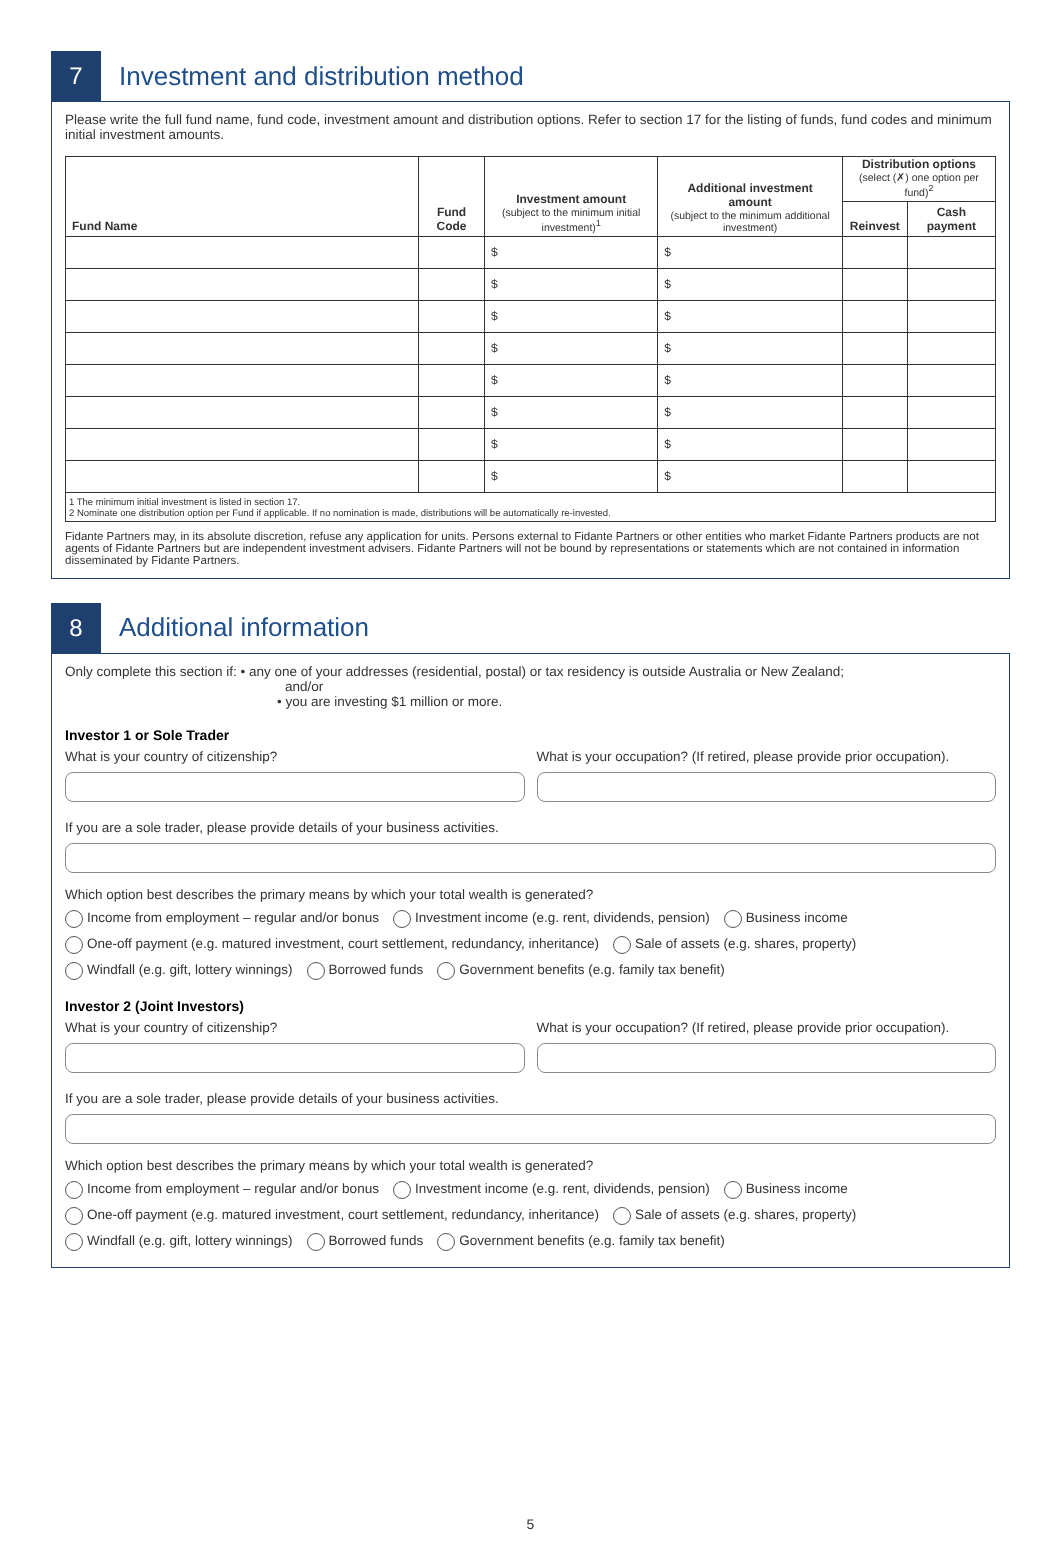7
Investment and distribution method
Please write the full fund name, fund code, investment amount and distribution options. Refer to section 17 for the listing of funds, fund codes and minimum initial investment amounts.
| Fund Name | Fund Code | Investment amount (subject to the minimum initial investment)<sup>1</sup> | Additional investment amount (subject to the minimum additional investment) | Distribution options (select (✗) one option per fund)<sup>2</sup> | |
| --- | --- | --- | --- | --- | --- |
| | | | | Reinvest | Cash payment |
| | | $ | $ | | |
| | | $ | $ | | |
| | | $ | $ | | |
| | | $ | $ | | |
| | | $ | $ | | |
| | | $ | $ | | |
| | | $ | $ | | |
| | | $ | $ | | |
| 1 The minimum initial investment is listed in section 17. 2 Nominate one distribution option per Fund if applicable. If no nomination is made, distributions will be automatically re-invested. | | | | | |
Fidante Partners may, in its absolute discretion, refuse any application for units. Persons external to Fidante Partners or other entities who market Fidante Partners products are not agents of Fidante Partners but are independent investment advisers. Fidante Partners will not be bound by representations or statements which are not contained in information disseminated by Fidante Partners.
8
Additional information
Only complete this section if: • any one of your addresses (residential, postal) or tax residency is outside Australia or New Zealand;
and/or
• you are investing $1 million or more.
Investor 1 or Sole Trader
What is your country of citizenship?
What is your occupation? (If retired, please provide prior occupation).
If you are a sole trader, please provide details of your business activities.
Which option best describes the primary means by which your total wealth is generated?
Income from employment – regular and/or bonus Investment income (e.g. rent, dividends, pension) Business income
One-off payment (e.g. matured investment, court settlement, redundancy, inheritance) Sale of assets (e.g. shares, property)
Windfall (e.g. gift, lottery winnings) Borrowed funds Government benefits (e.g. family tax benefit)
Investor 2 (Joint Investors)
What is your country of citizenship?
What is your occupation? (If retired, please provide prior occupation).
If you are a sole trader, please provide details of your business activities.
Which option best describes the primary means by which your total wealth is generated?
Income from employment – regular and/or bonus Investment income (e.g. rent, dividends, pension) Business income
One-off payment (e.g. matured investment, court settlement, redundancy, inheritance) Sale of assets (e.g. shares, property)
Windfall (e.g. gift, lottery winnings) Borrowed funds Government benefits (e.g. family tax benefit)
5